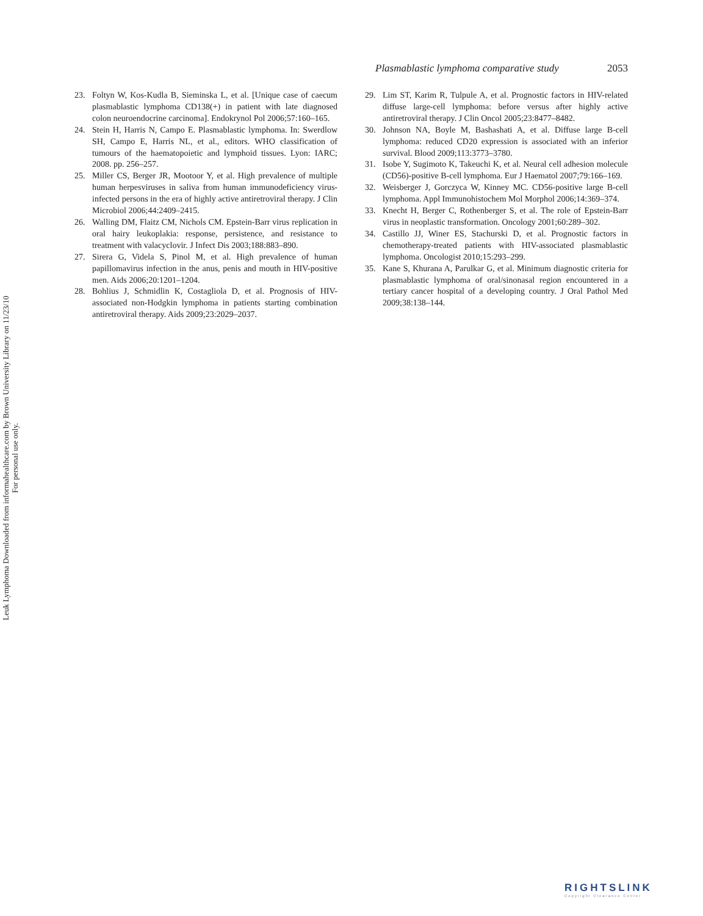Plasmablastic lymphoma comparative study 2053
23. Foltyn W, Kos-Kudla B, Sieminska L, et al. [Unique case of caecum plasmablastic lymphoma CD138(+) in patient with late diagnosed colon neuroendocrine carcinoma]. Endokrynol Pol 2006;57:160–165.
24. Stein H, Harris N, Campo E. Plasmablastic lymphoma. In: Swerdlow SH, Campo E, Harris NL, et al., editors. WHO classification of tumours of the haematopoietic and lymphoid tissues. Lyon: IARC; 2008. pp. 256–257.
25. Miller CS, Berger JR, Mootoor Y, et al. High prevalence of multiple human herpesviruses in saliva from human immunodeficiency virus-infected persons in the era of highly active antiretroviral therapy. J Clin Microbiol 2006;44:2409–2415.
26. Walling DM, Flaitz CM, Nichols CM. Epstein-Barr virus replication in oral hairy leukoplakia: response, persistence, and resistance to treatment with valacyclovir. J Infect Dis 2003;188:883–890.
27. Sirera G, Videla S, Pinol M, et al. High prevalence of human papillomavirus infection in the anus, penis and mouth in HIV-positive men. Aids 2006;20:1201–1204.
28. Bohlius J, Schmidlin K, Costagliola D, et al. Prognosis of HIV-associated non-Hodgkin lymphoma in patients starting combination antiretroviral therapy. Aids 2009;23:2029–2037.
29. Lim ST, Karim R, Tulpule A, et al. Prognostic factors in HIV-related diffuse large-cell lymphoma: before versus after highly active antiretroviral therapy. J Clin Oncol 2005;23:8477–8482.
30. Johnson NA, Boyle M, Bashashati A, et al. Diffuse large B-cell lymphoma: reduced CD20 expression is associated with an inferior survival. Blood 2009;113:3773–3780.
31. Isobe Y, Sugimoto K, Takeuchi K, et al. Neural cell adhesion molecule (CD56)-positive B-cell lymphoma. Eur J Haematol 2007;79:166–169.
32. Weisberger J, Gorczyca W, Kinney MC. CD56-positive large B-cell lymphoma. Appl Immunohistochem Mol Morphol 2006;14:369–374.
33. Knecht H, Berger C, Rothenberger S, et al. The role of Epstein-Barr virus in neoplastic transformation. Oncology 2001;60:289–302.
34. Castillo JJ, Winer ES, Stachurski D, et al. Prognostic factors in chemotherapy-treated patients with HIV-associated plasmablastic lymphoma. Oncologist 2010;15:293–299.
35. Kane S, Khurana A, Parulkar G, et al. Minimum diagnostic criteria for plasmablastic lymphoma of oral/sinonasal region encountered in a tertiary cancer hospital of a developing country. J Oral Pathol Med 2009;38:138–144.
Leuk Lymphoma Downloaded from informahealthcare.com by Brown University Library on 11/23/10
For personal use only.
RIGHTSLINK
Copyright Clearance Center